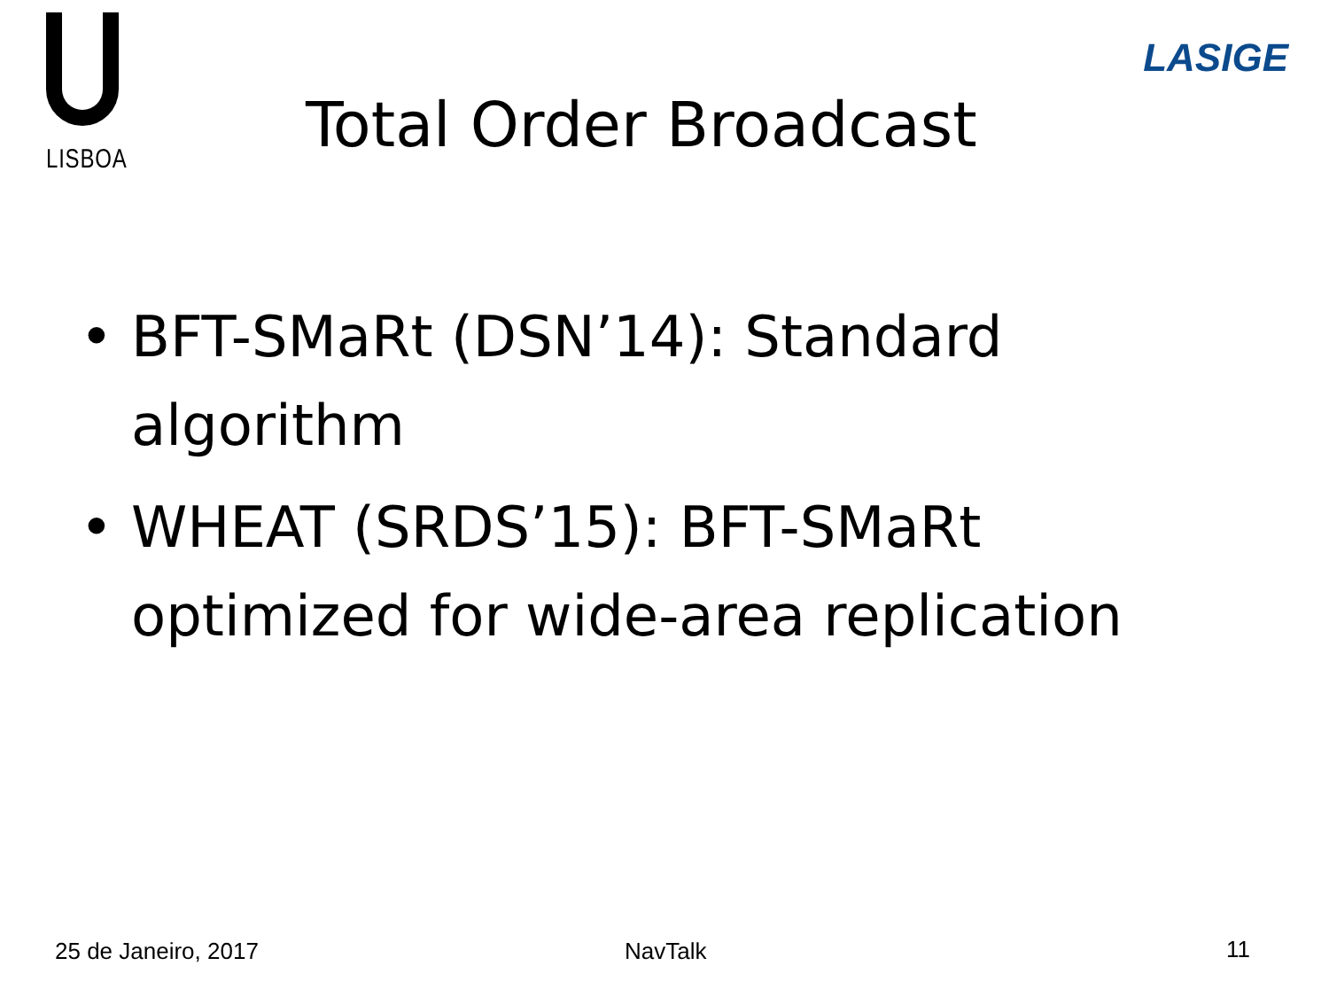LISBOA
LASIGE
Total Order Broadcast
• BFT-SMaRt (DSN’14): Standard algorithm
• WHEAT (SRDS’15): BFT-SMaRt optimized for wide-area replication
25 de Janeiro, 2017 NavTalk 11